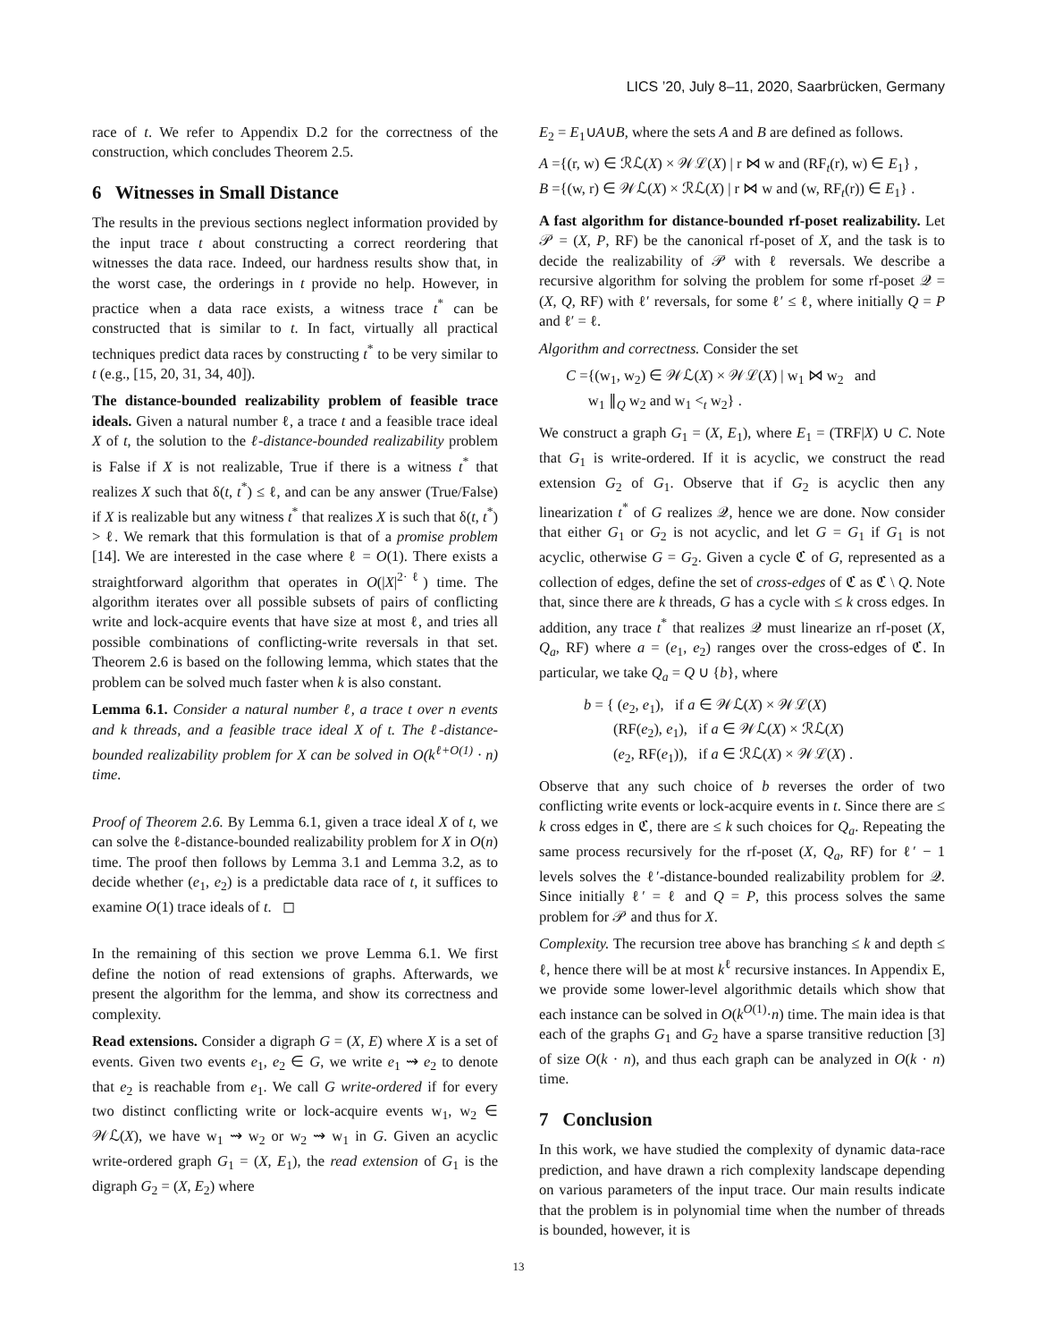LICS ’20, July 8–11, 2020, Saarbrücken, Germany
race of t. We refer to Appendix D.2 for the correctness of the construction, which concludes Theorem 2.5.
6 Witnesses in Small Distance
The results in the previous sections neglect information provided by the input trace t about constructing a correct reordering that witnesses the data race. Indeed, our hardness results show that, in the worst case, the orderings in t provide no help. However, in practice when a data race exists, a witness trace t<sup>*</sup> can be constructed that is similar to t. In fact, virtually all practical techniques predict data races by constructing t<sup>*</sup> to be very similar to t (e.g., [15, 20, 31, 34, 40]).
The distance-bounded realizability problem of feasible trace ideals. Given a natural number ℓ, a trace t and a feasible trace ideal X of t, the solution to the ℓ-distance-bounded realizability problem is False if X is not realizable, True if there is a witness t<sup>*</sup> that realizes X such that δ(t, t<sup>*</sup>) ≤ ℓ, and can be any answer (True/False) if X is realizable but any witness t<sup>*</sup> that realizes X is such that δ(t, t<sup>*</sup>) > ℓ. We remark that this formulation is that of a promise problem [14]. We are interested in the case where ℓ = O(1). There exists a straightforward algorithm that operates in O(|X|<sup>2·ℓ</sup>) time. The algorithm iterates over all possible subsets of pairs of conflicting write and lock-acquire events that have size at most ℓ, and tries all possible combinations of conflicting-write reversals in that set. Theorem 2.6 is based on the following lemma, which states that the problem can be solved much faster when k is also constant.
Lemma 6.1. Consider a natural number ℓ, a trace t over n events and k threads, and a feasible trace ideal X of t. The ℓ-distance-bounded realizability problem for X can be solved in O(k<sup>ℓ+O(1)</sup> · n) time.
Proof of Theorem 2.6. By Lemma 6.1, given a trace ideal X of t, we can solve the ℓ-distance-bounded realizability problem for X in O(n) time. The proof then follows by Lemma 3.1 and Lemma 3.2, as to decide whether (e<sub>1</sub>, e<sub>2</sub>) is a predictable data race of t, it suffices to examine O(1) trace ideals of t. ◻
In the remaining of this section we prove Lemma 6.1. We first define the notion of read extensions of graphs. Afterwards, we present the algorithm for the lemma, and show its correctness and complexity.
Read extensions. Consider a digraph G = (X, E) where X is a set of events. Given two events e<sub>1</sub>, e<sub>2</sub> ∈ G, we write e<sub>1</sub> ⇝ e<sub>2</sub> to denote that e<sub>2</sub> is reachable from e<sub>1</sub>. We call G write-ordered if for every two distinct conflicting write or lock-acquire events w<sub>1</sub>, w<sub>2</sub> ∈ 𝒲ℒ(X), we have w<sub>1</sub> ⇝ w<sub>2</sub> or w<sub>2</sub> ⇝ w<sub>1</sub> in G. Given an acyclic write-ordered graph G<sub>1</sub> = (X, E<sub>1</sub>), the read extension of G<sub>1</sub> is the digraph G<sub>2</sub> = (X, E<sub>2</sub>) where
E<sub>2</sub> = E<sub>1</sub>∪A∪B, where the sets A and B are defined as follows.
A ={(r, w) ∈ ℛℒ(X) × 𝒲ℒ(X) | r ⋈ w and (RF<sub>t</sub>(r), w) ∈ E<sub>1</sub>} ,
B ={(w, r) ∈ 𝒲ℒ(X) × ℛℒ(X) | r ⋈ w and (w, RF<sub>t</sub>(r)) ∈ E<sub>1</sub>} .
A fast algorithm for distance-bounded rf-poset realizability. Let 𝒫 = (X, P, RF) be the canonical rf-poset of X, and the task is to decide the realizability of 𝒫 with ℓ reversals. We describe a recursive algorithm for solving the problem for some rf-poset 𝒬 = (X, Q, RF) with ℓ′ reversals, for some ℓ′ ≤ ℓ, where initially Q = P and ℓ′ = ℓ.
Algorithm and correctness. Consider the set
C ={(w<sub>1</sub>, w<sub>2</sub>) ∈ 𝒲ℒ(X) × 𝒲ℒ(X) | w<sub>1</sub> ⋈ w<sub>2</sub> and
w<sub>1</sub> ∥<sub>Q</sub> w<sub>2</sub> and w<sub>1</sub> <<sub>t</sub> w<sub>2</sub>} .
We construct a graph G<sub>1</sub> = (X, E<sub>1</sub>), where E<sub>1</sub> = (TRF|X) ∪ C. Note that G<sub>1</sub> is write-ordered. If it is acyclic, we construct the read extension G<sub>2</sub> of G<sub>1</sub>. Observe that if G<sub>2</sub> is acyclic then any linearization t<sup>*</sup> of G realizes 𝒬, hence we are done. Now consider that either G<sub>1</sub> or G<sub>2</sub> is not acyclic, and let G = G<sub>1</sub> if G<sub>1</sub> is not acyclic, otherwise G = G<sub>2</sub>. Given a cycle ℭ of G, represented as a collection of edges, define the set of cross-edges of ℭ as ℭ \ Q. Note that, since there are k threads, G has a cycle with ≤ k cross edges. In addition, any trace t<sup>*</sup> that realizes 𝒬 must linearize an rf-poset (X, Q<sub>a</sub>, RF) where a = (e<sub>1</sub>, e<sub>2</sub>) ranges over the cross-edges of ℭ. In particular, we take Q<sub>a</sub> = Q ∪ {b}, where
b = { (e<sub>2</sub>, e<sub>1</sub>), if a ∈ 𝒲ℒ(X) × 𝒲ℒ(X)
(RF(e<sub>2</sub>), e<sub>1</sub>), if a ∈ 𝒲ℒ(X) × ℛℒ(X)
(e<sub>2</sub>, RF(e<sub>1</sub>)), if a ∈ ℛℒ(X) × 𝒲ℒ(X) .
Observe that any such choice of b reverses the order of two conflicting write events or lock-acquire events in t. Since there are ≤ k cross edges in ℭ, there are ≤ k such choices for Q<sub>a</sub>. Repeating the same process recursively for the rf-poset (X, Q<sub>a</sub>, RF) for ℓ′ − 1 levels solves the ℓ′-distance-bounded realizability problem for 𝒬. Since initially ℓ′ = ℓ and Q = P, this process solves the same problem for 𝒫 and thus for X.
Complexity. The recursion tree above has branching ≤ k and depth ≤ ℓ, hence there will be at most k<sup>ℓ</sup> recursive instances. In Appendix E, we provide some lower-level algorithmic details which show that each instance can be solved in O(k<sup>O(1)</sup>·n) time. The main idea is that each of the graphs G<sub>1</sub> and G<sub>2</sub> have a sparse transitive reduction [3] of size O(k · n), and thus each graph can be analyzed in O(k · n) time.
7 Conclusion
In this work, we have studied the complexity of dynamic data-race prediction, and have drawn a rich complexity landscape depending on various parameters of the input trace. Our main results indicate that the problem is in polynomial time when the number of threads is bounded, however, it is
13